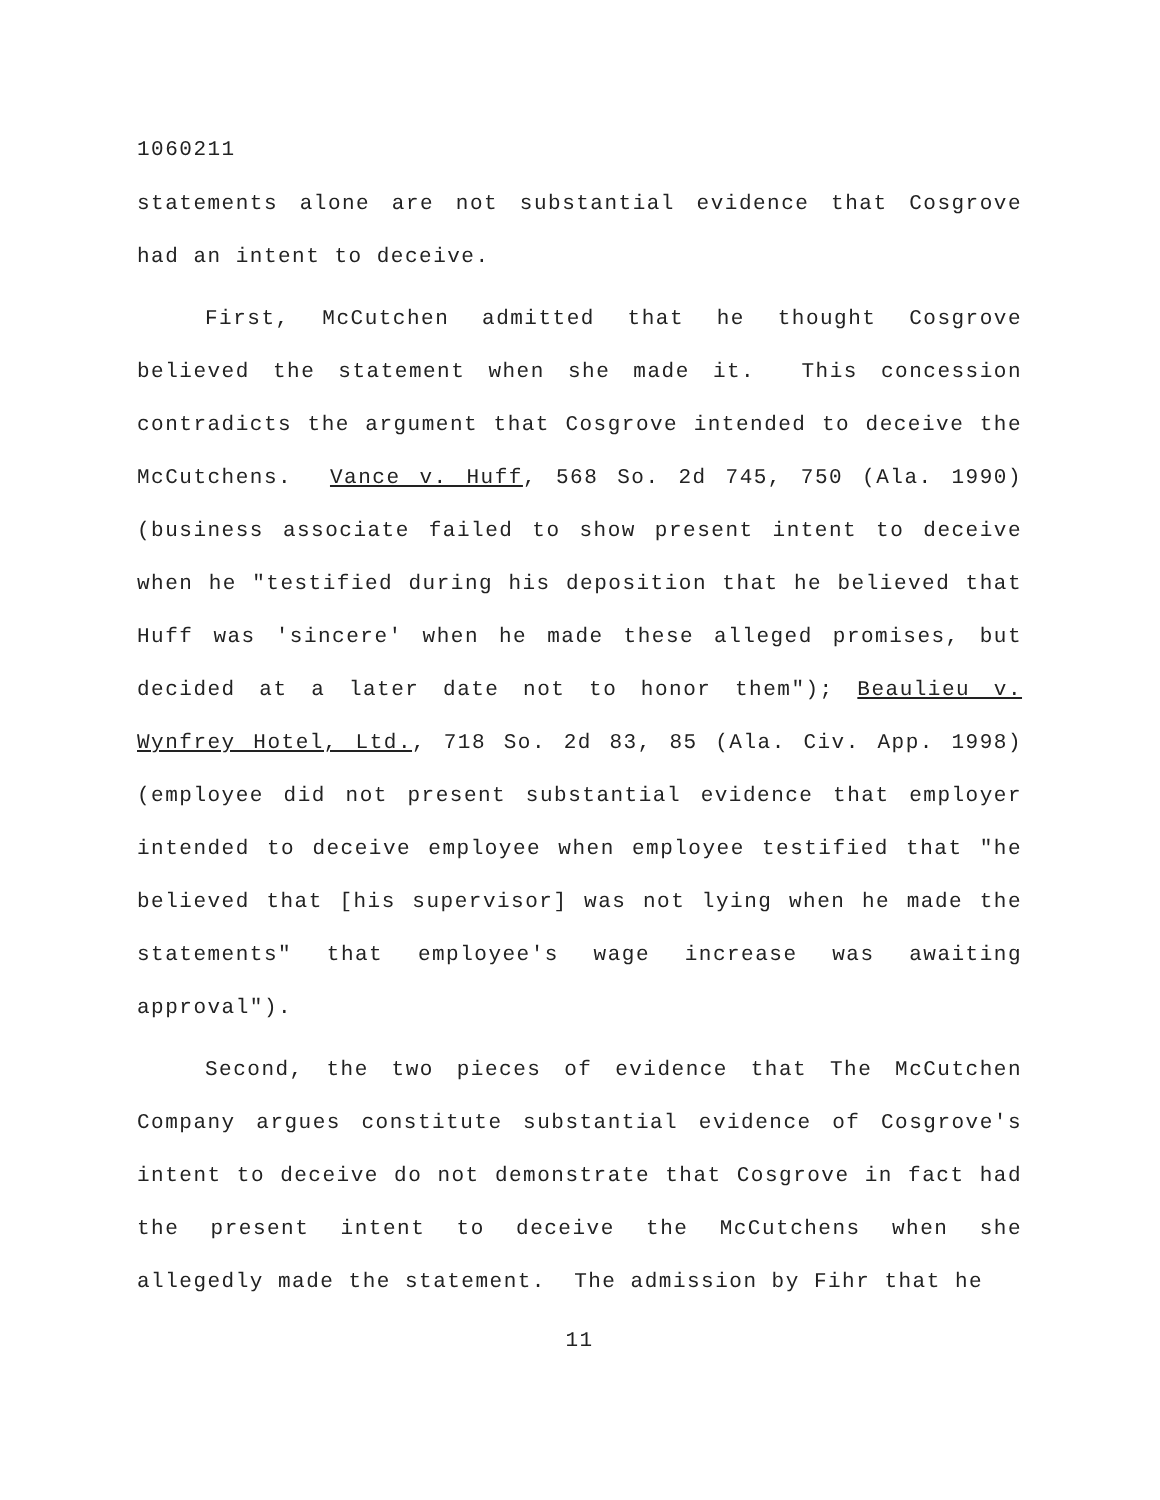1060211
statements alone are not substantial evidence that Cosgrove had an intent to deceive.
First, McCutchen admitted that he thought Cosgrove believed the statement when she made it. This concession contradicts the argument that Cosgrove intended to deceive the McCutchens. Vance v. Huff, 568 So. 2d 745, 750 (Ala. 1990) (business associate failed to show present intent to deceive when he "testified during his deposition that he believed that Huff was 'sincere' when he made these alleged promises, but decided at a later date not to honor them"); Beaulieu v. Wynfrey Hotel, Ltd., 718 So. 2d 83, 85 (Ala. Civ. App. 1998) (employee did not present substantial evidence that employer intended to deceive employee when employee testified that "he believed that [his supervisor] was not lying when he made the statements" that employee's wage increase was awaiting approval").
Second, the two pieces of evidence that The McCutchen Company argues constitute substantial evidence of Cosgrove's intent to deceive do not demonstrate that Cosgrove in fact had the present intent to deceive the McCutchens when she allegedly made the statement. The admission by Fihr that he
11